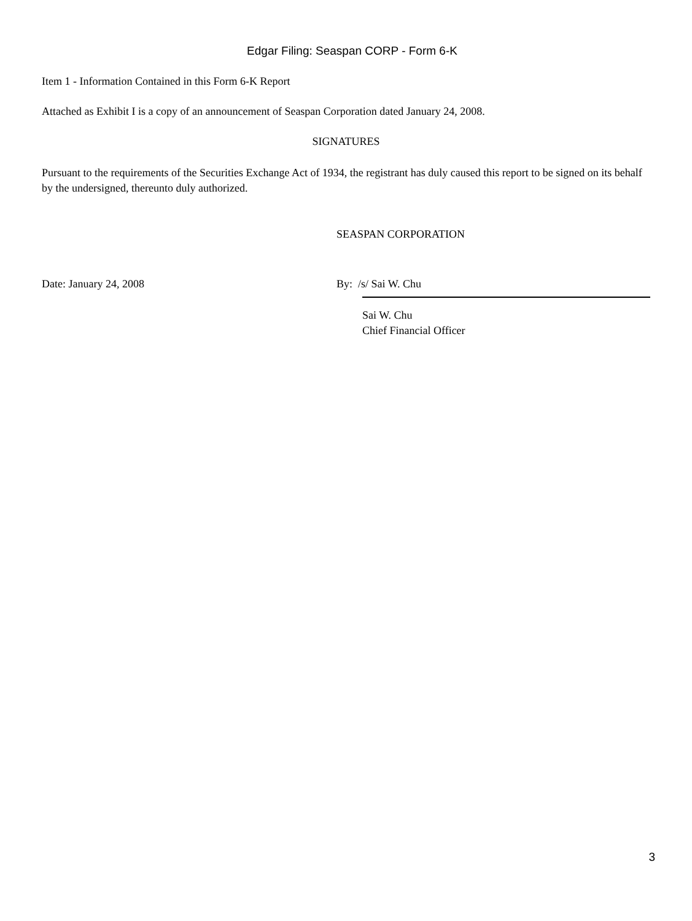Edgar Filing: Seaspan CORP - Form 6-K
Item 1 - Information Contained in this Form 6-K Report
Attached as Exhibit I is a copy of an announcement of Seaspan Corporation dated January 24, 2008.
SIGNATURES
Pursuant to the requirements of the Securities Exchange Act of 1934, the registrant has duly caused this report to be signed on its behalf by the undersigned, thereunto duly authorized.
SEASPAN CORPORATION
Date: January 24, 2008 By: /s/ Sai W. Chu
Sai W. Chu
Chief Financial Officer
3